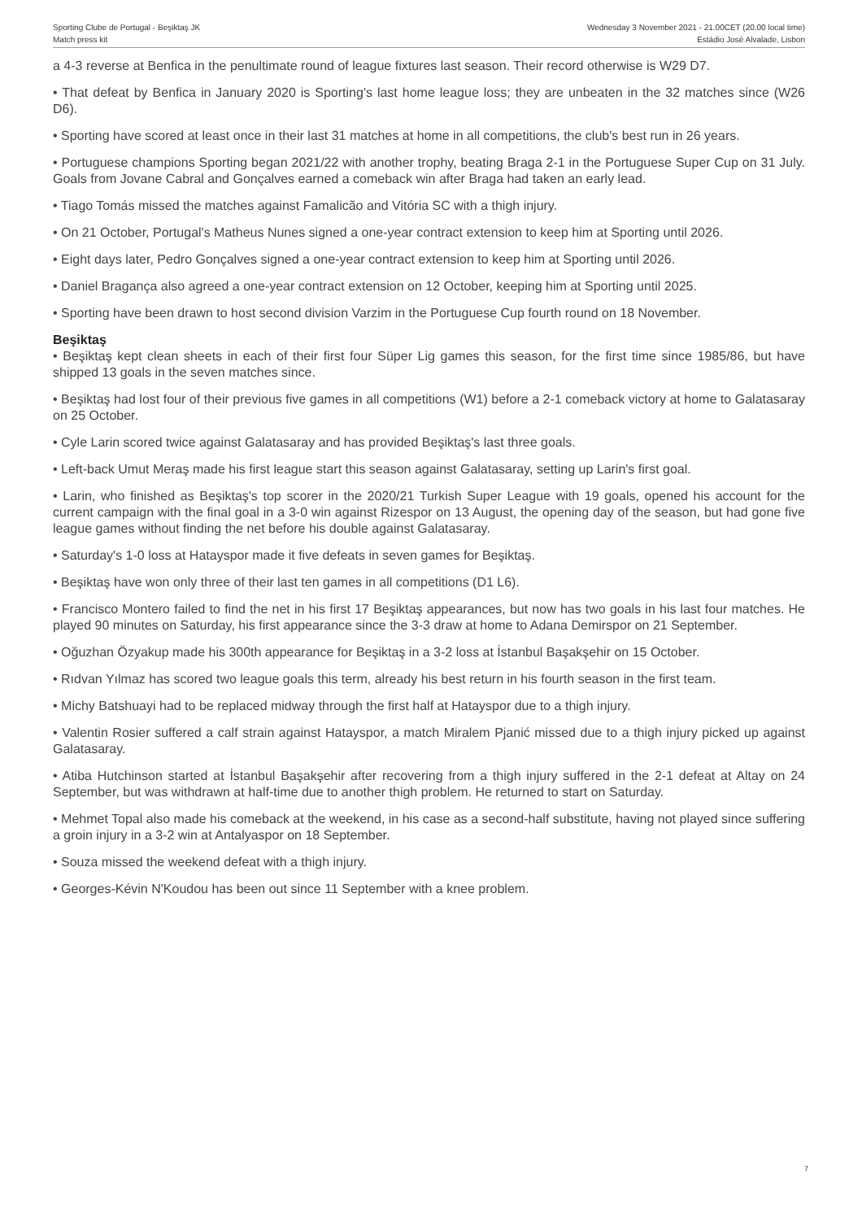Sporting Clube de Portugal - Beşiktaş JK
Match press kit
Wednesday 3 November 2021 - 21.00CET (20.00 local time)
Estádio José Alvalade, Lisbon
a 4-3 reverse at Benfica in the penultimate round of league fixtures last season. Their record otherwise is W29 D7.
• That defeat by Benfica in January 2020 is Sporting's last home league loss; they are unbeaten in the 32 matches since (W26 D6).
• Sporting have scored at least once in their last 31 matches at home in all competitions, the club's best run in 26 years.
• Portuguese champions Sporting began 2021/22 with another trophy, beating Braga 2-1 in the Portuguese Super Cup on 31 July. Goals from Jovane Cabral and Gonçalves earned a comeback win after Braga had taken an early lead.
• Tiago Tomás missed the matches against Famalicão and Vitória SC with a thigh injury.
• On 21 October, Portugal's Matheus Nunes signed a one-year contract extension to keep him at Sporting until 2026.
• Eight days later, Pedro Gonçalves signed a one-year contract extension to keep him at Sporting until 2026.
• Daniel Bragança also agreed a one-year contract extension on 12 October, keeping him at Sporting until 2025.
• Sporting have been drawn to host second division Varzim in the Portuguese Cup fourth round on 18 November.
Beşiktaş
• Beşiktaş kept clean sheets in each of their first four Süper Lig games this season, for the first time since 1985/86, but have shipped 13 goals in the seven matches since.
• Beşiktaş had lost four of their previous five games in all competitions (W1) before a 2-1 comeback victory at home to Galatasaray on 25 October.
• Cyle Larin scored twice against Galatasaray and has provided Beşiktaş's last three goals.
• Left-back Umut Meraş made his first league start this season against Galatasaray, setting up Larin's first goal.
• Larin, who finished as Beşiktaş's top scorer in the 2020/21 Turkish Super League with 19 goals, opened his account for the current campaign with the final goal in a 3-0 win against Rizespor on 13 August, the opening day of the season, but had gone five league games without finding the net before his double against Galatasaray.
• Saturday's 1-0 loss at Hatayspor made it five defeats in seven games for Beşiktaş.
• Beşiktaş have won only three of their last ten games in all competitions (D1 L6).
• Francisco Montero failed to find the net in his first 17 Beşiktaş appearances, but now has two goals in his last four matches. He played 90 minutes on Saturday, his first appearance since the 3-3 draw at home to Adana Demirspor on 21 September.
• Oğuzhan Özyakup made his 300th appearance for Beşiktaş in a 3-2 loss at İstanbul Başakşehir on 15 October.
• Rıdvan Yılmaz has scored two league goals this term, already his best return in his fourth season in the first team.
• Michy Batshuayi had to be replaced midway through the first half at Hatayspor due to a thigh injury.
• Valentin Rosier suffered a calf strain against Hatayspor, a match Miralem Pjanić missed due to a thigh injury picked up against Galatasaray.
• Atiba Hutchinson started at İstanbul Başakşehir after recovering from a thigh injury suffered in the 2-1 defeat at Altay on 24 September, but was withdrawn at half-time due to another thigh problem. He returned to start on Saturday.
• Mehmet Topal also made his comeback at the weekend, in his case as a second-half substitute, having not played since suffering a groin injury in a 3-2 win at Antalyaspor on 18 September.
• Souza missed the weekend defeat with a thigh injury.
• Georges-Kévin N'Koudou has been out since 11 September with a knee problem.
7